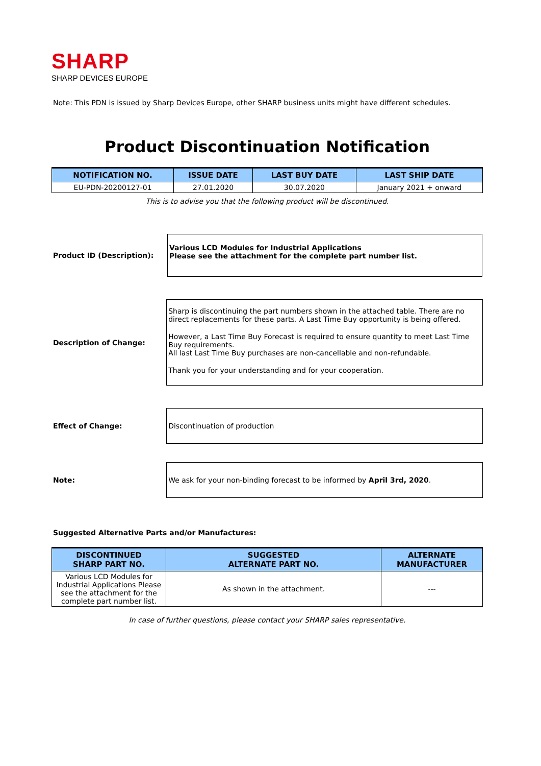SHARP
SHARP DEVICES EUROPE
Note: This PDN is issued by Sharp Devices Europe, other SHARP business units might have different schedules.
Product Discontinuation Notification
| NOTIFICATION NO. | ISSUE DATE | LAST BUY DATE | LAST SHIP DATE |
| --- | --- | --- | --- |
| EU-PDN-20200127-01 | 27.01.2020 | 30.07.2020 | January 2021 + onward |
This is to advise you that the following product will be discontinued.
Product ID (Description):
Various LCD Modules for Industrial Applications
Please see the attachment for the complete part number list.
Description of Change:
Sharp is discontinuing the part numbers shown in the attached table. There are no direct replacements for these parts. A Last Time Buy opportunity is being offered.
However, a Last Time Buy Forecast is required to ensure quantity to meet Last Time Buy requirements.
All last Last Time Buy purchases are non-cancellable and non-refundable.
Thank you for your understanding and for your cooperation.
Effect of Change:
Discontinuation of production
Note:
We ask for your non-binding forecast to be informed by April 3rd, 2020.
Suggested Alternative Parts and/or Manufactures:
| DISCONTINUED SHARP PART NO. | SUGGESTED ALTERNATE PART NO. | ALTERNATE MANUFACTURER |
| --- | --- | --- |
| Various LCD Modules for Industrial Applications Please see the attachment for the complete part number list. | As shown in the attachment. | --- |
In case of further questions, please contact your SHARP sales representative.